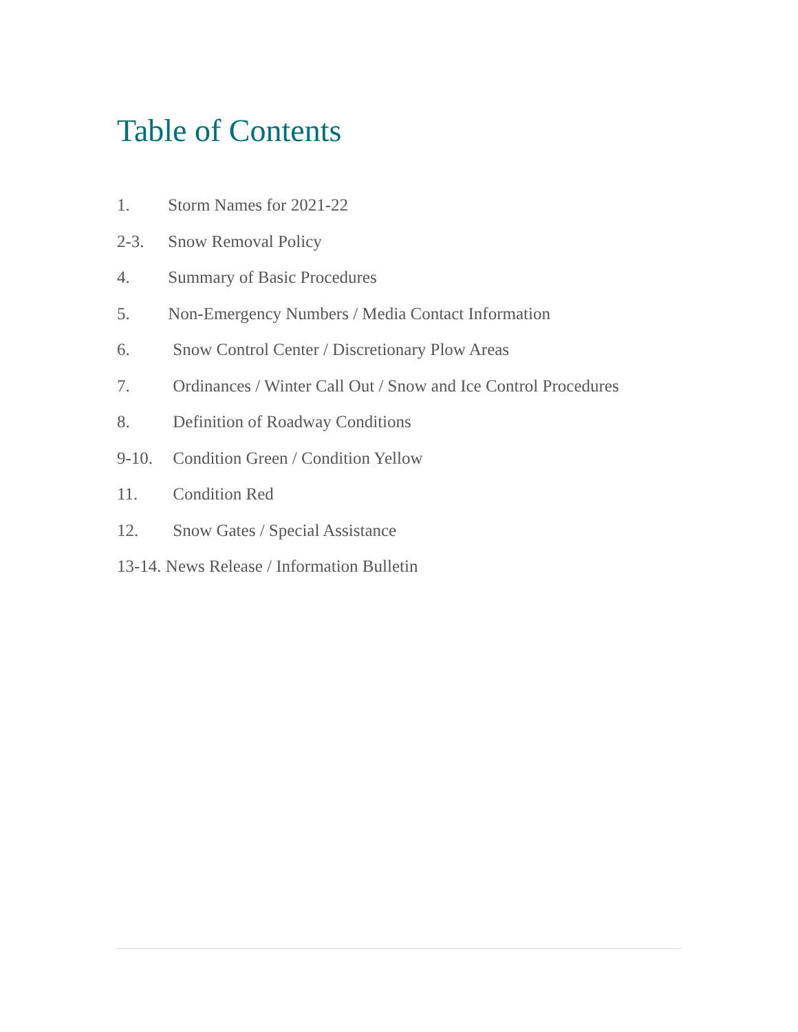Table of Contents
1. Storm Names for 2021-22
2-3. Snow Removal Policy
4. Summary of Basic Procedures
5. Non-Emergency Numbers / Media Contact Information
6. Snow Control Center / Discretionary Plow Areas
7. Ordinances / Winter Call Out / Snow and Ice Control Procedures
8. Definition of Roadway Conditions
9-10. Condition Green / Condition Yellow
11. Condition Red
12. Snow Gates / Special Assistance
13-14. News Release / Information Bulletin